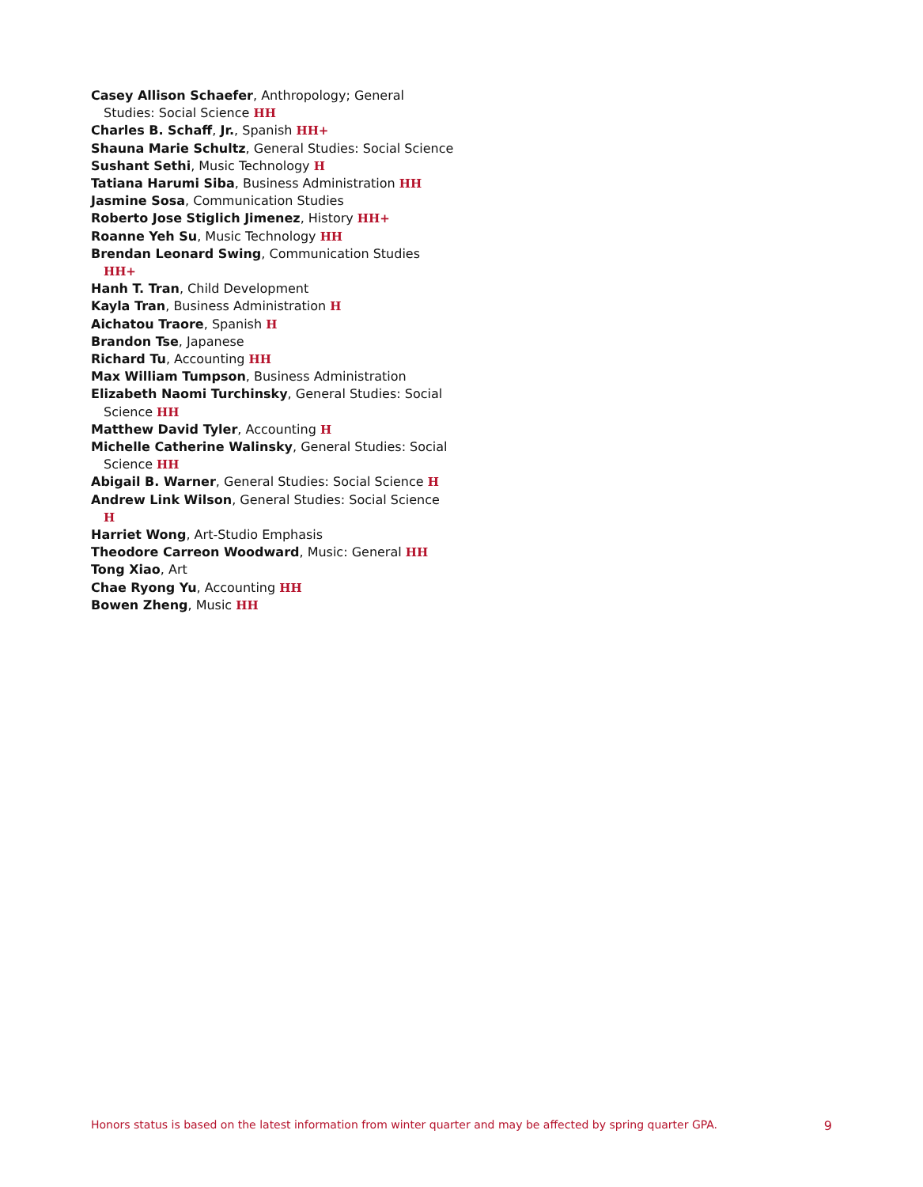Casey Allison Schaefer, Anthropology; General Studies: Social Science HH
Charles B. Schaff, Jr., Spanish HH+
Shauna Marie Schultz, General Studies: Social Science
Sushant Sethi, Music Technology H
Tatiana Harumi Siba, Business Administration HH
Jasmine Sosa, Communication Studies
Roberto Jose Stiglich Jimenez, History HH+
Roanne Yeh Su, Music Technology HH
Brendan Leonard Swing, Communication Studies HH+
Hanh T. Tran, Child Development
Kayla Tran, Business Administration H
Aichatou Traore, Spanish H
Brandon Tse, Japanese
Richard Tu, Accounting HH
Max William Tumpson, Business Administration
Elizabeth Naomi Turchinsky, General Studies: Social Science HH
Matthew David Tyler, Accounting H
Michelle Catherine Walinsky, General Studies: Social Science HH
Abigail B. Warner, General Studies: Social Science H
Andrew Link Wilson, General Studies: Social Science H
Harriet Wong, Art-Studio Emphasis
Theodore Carreon Woodward, Music: General HH
Tong Xiao, Art
Chae Ryong Yu, Accounting HH
Bowen Zheng, Music HH
Honors status is based on the latest information from winter quarter and may be affected by spring quarter GPA. 9